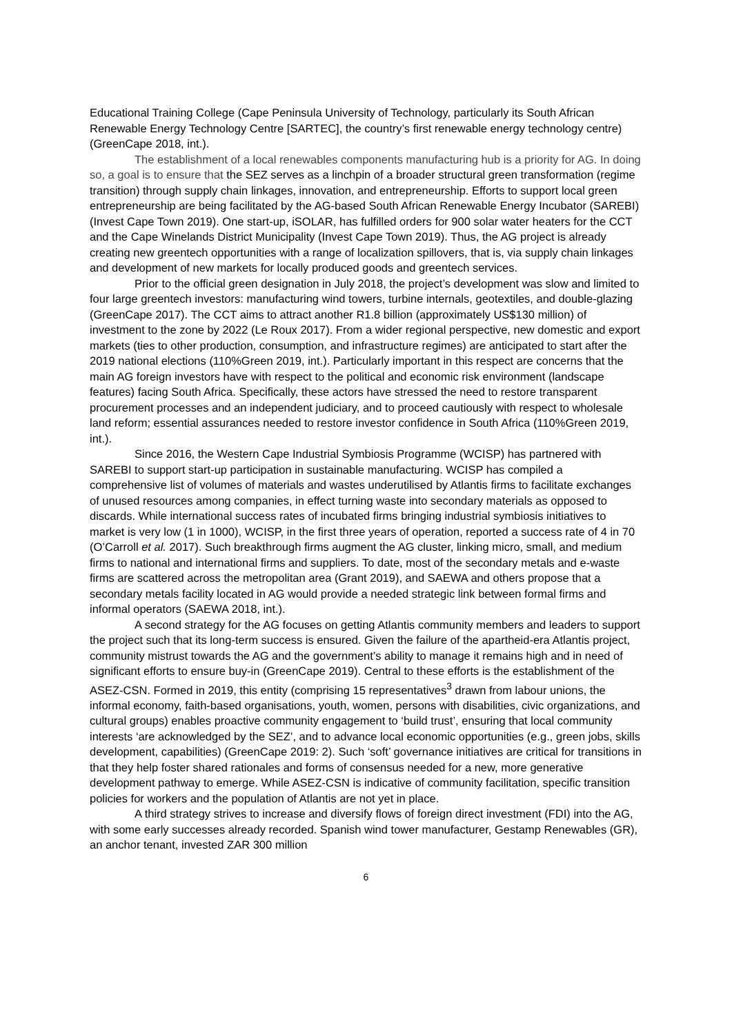Educational Training College (Cape Peninsula University of Technology, particularly its South African Renewable Energy Technology Centre [SARTEC], the country’s first renewable energy technology centre) (GreenCape 2018, int.).
The establishment of a local renewables components manufacturing hub is a priority for AG. In doing so, a goal is to ensure that the SEZ serves as a linchpin of a broader structural green transformation (regime transition) through supply chain linkages, innovation, and entrepreneurship. Efforts to support local green entrepreneurship are being facilitated by the AG-based South African Renewable Energy Incubator (SAREBI) (Invest Cape Town 2019). One start-up, iSOLAR, has fulfilled orders for 900 solar water heaters for the CCT and the Cape Winelands District Municipality (Invest Cape Town 2019). Thus, the AG project is already creating new greentech opportunities with a range of localization spillovers, that is, via supply chain linkages and development of new markets for locally produced goods and greentech services.
Prior to the official green designation in July 2018, the project’s development was slow and limited to four large greentech investors: manufacturing wind towers, turbine internals, geotextiles, and double-glazing (GreenCape 2017). The CCT aims to attract another R1.8 billion (approximately US$130 million) of investment to the zone by 2022 (Le Roux 2017). From a wider regional perspective, new domestic and export markets (ties to other production, consumption, and infrastructure regimes) are anticipated to start after the 2019 national elections (110%Green 2019, int.). Particularly important in this respect are concerns that the main AG foreign investors have with respect to the political and economic risk environment (landscape features) facing South Africa. Specifically, these actors have stressed the need to restore transparent procurement processes and an independent judiciary, and to proceed cautiously with respect to wholesale land reform; essential assurances needed to restore investor confidence in South Africa (110%Green 2019, int.).
Since 2016, the Western Cape Industrial Symbiosis Programme (WCISP) has partnered with SAREBI to support start-up participation in sustainable manufacturing. WCISP has compiled a comprehensive list of volumes of materials and wastes underutilised by Atlantis firms to facilitate exchanges of unused resources among companies, in effect turning waste into secondary materials as opposed to discards. While international success rates of incubated firms bringing industrial symbiosis initiatives to market is very low (1 in 1000), WCISP, in the first three years of operation, reported a success rate of 4 in 70 (O’Carroll et al. 2017). Such breakthrough firms augment the AG cluster, linking micro, small, and medium firms to national and international firms and suppliers. To date, most of the secondary metals and e-waste firms are scattered across the metropolitan area (Grant 2019), and SAEWA and others propose that a secondary metals facility located in AG would provide a needed strategic link between formal firms and informal operators (SAEWA 2018, int.).
A second strategy for the AG focuses on getting Atlantis community members and leaders to support the project such that its long-term success is ensured. Given the failure of the apartheid-era Atlantis project, community mistrust towards the AG and the government’s ability to manage it remains high and in need of significant efforts to ensure buy-in (GreenCape 2019). Central to these efforts is the establishment of the ASEZ-CSN. Formed in 2019, this entity (comprising 15 representatives<sup>3</sup> drawn from labour unions, the informal economy, faith-based organisations, youth, women, persons with disabilities, civic organizations, and cultural groups) enables proactive community engagement to ‘build trust’, ensuring that local community interests ‘are acknowledged by the SEZ’, and to advance local economic opportunities (e.g., green jobs, skills development, capabilities) (GreenCape 2019: 2). Such ‘soft’ governance initiatives are critical for transitions in that they help foster shared rationales and forms of consensus needed for a new, more generative development pathway to emerge. While ASEZ-CSN is indicative of community facilitation, specific transition policies for workers and the population of Atlantis are not yet in place.
A third strategy strives to increase and diversify flows of foreign direct investment (FDI) into the AG, with some early successes already recorded. Spanish wind tower manufacturer, Gestamp Renewables (GR), an anchor tenant, invested ZAR 300 million
6